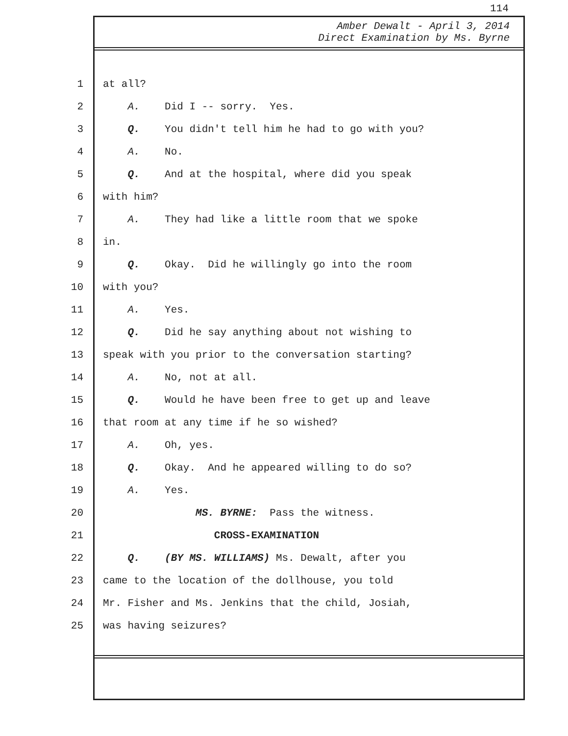114
Amber Dewalt - April 3, 2014
Direct Examination by Ms. Byrne
1 at all?
2 A. Did I -- sorry. Yes.
3 Q. You didn't tell him he had to go with you?
4 A. No.
5 Q. And at the hospital, where did you speak
6 with him?
7 A. They had like a little room that we spoke
8 in.
9 Q. Okay. Did he willingly go into the room
10 with you?
11 A. Yes.
12 Q. Did he say anything about not wishing to
13 speak with you prior to the conversation starting?
14 A. No, not at all.
15 Q. Would he have been free to get up and leave
16 that room at any time if he so wished?
17 A. Oh, yes.
18 Q. Okay. And he appeared willing to do so?
19 A. Yes.
20 MS. BYRNE: Pass the witness.
21 CROSS-EXAMINATION
22 Q. (BY MS. WILLIAMS) Ms. Dewalt, after you
23 came to the location of the dollhouse, you told
24 Mr. Fisher and Ms. Jenkins that the child, Josiah,
25 was having seizures?